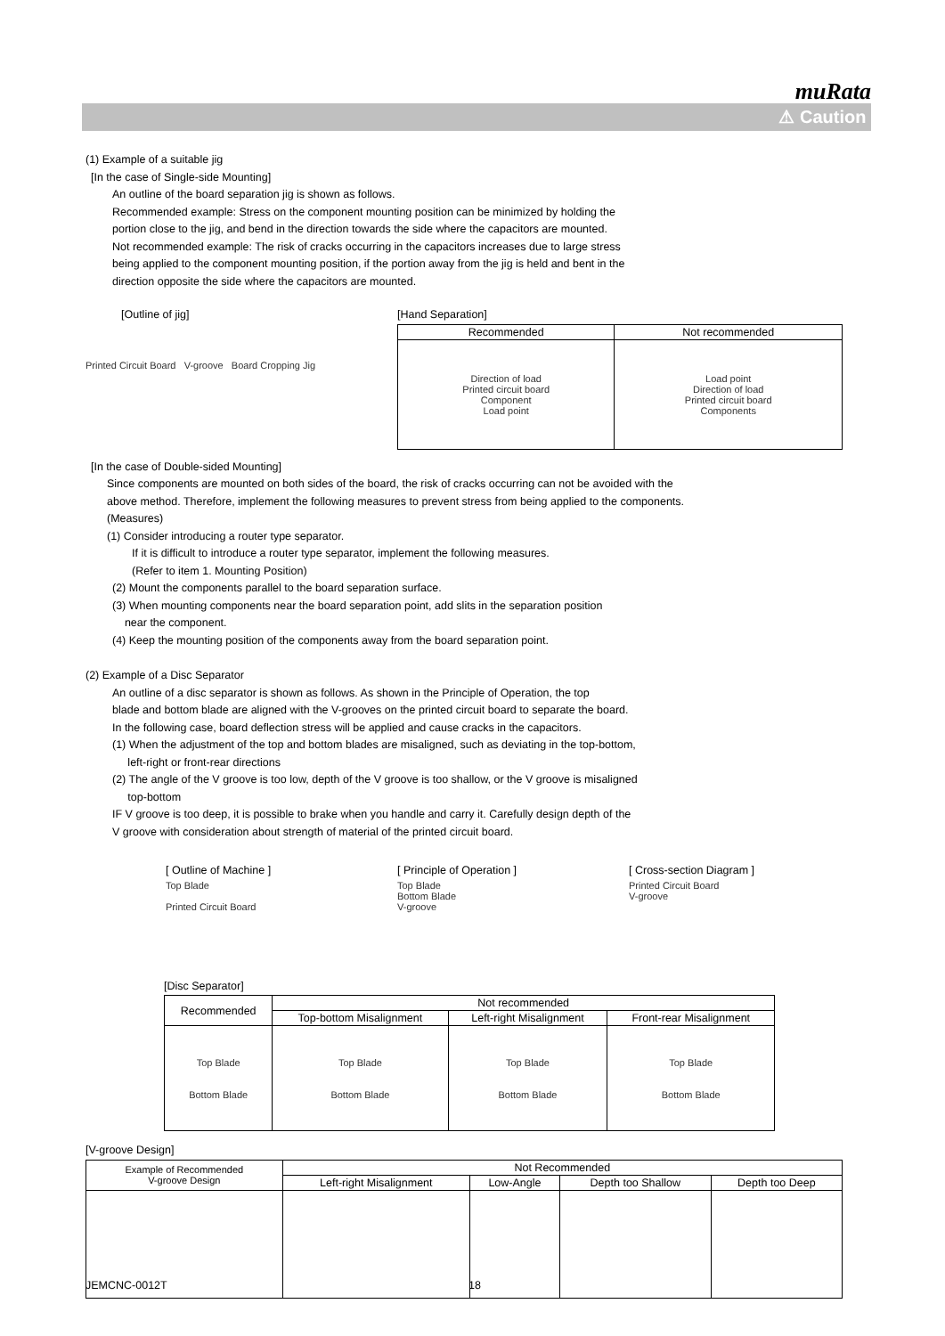muRata
⚠ Caution
(1) Example of a suitable jig
[In the case of Single-side Mounting]
An outline of the board separation jig is shown as follows.
Recommended example: Stress on the component mounting position can be minimized by holding the
portion close to the jig, and bend in the direction towards the side where the capacitors are mounted.
Not recommended example: The risk of cracks occurring in the capacitors increases due to large stress
being applied to the component mounting position, if the portion away from the jig is held and bent in the
direction opposite the side where the capacitors are mounted.
[Outline of jig]
Printed Circuit Board V-groove Board Cropping Jig
[Hand Separation]
| Recommended | Not recommended |
| --- | --- |
| Direction of load Printed circuit board Component Load point | Load point Direction of load Printed circuit board Components |
[In the case of Double-sided Mounting]
Since components are mounted on both sides of the board, the risk of cracks occurring can not be avoided with the
above method. Therefore, implement the following measures to prevent stress from being applied to the components.
(Measures)
(1) Consider introducing a router type separator.
If it is difficult to introduce a router type separator, implement the following measures.
(Refer to item 1. Mounting Position)
(2) Mount the components parallel to the board separation surface.
(3) When mounting components near the board separation point, add slits in the separation position
near the component.
(4) Keep the mounting position of the components away from the board separation point.
(2) Example of a Disc Separator
An outline of a disc separator is shown as follows. As shown in the Principle of Operation, the top
blade and bottom blade are aligned with the V-grooves on the printed circuit board to separate the board.
In the following case, board deflection stress will be applied and cause cracks in the capacitors.
(1) When the adjustment of the top and bottom blades are misaligned, such as deviating in the top-bottom,
left-right or front-rear directions
(2) The angle of the V groove is too low, depth of the V groove is too shallow, or the V groove is misaligned
top-bottom
IF V groove is too deep, it is possible to brake when you handle and carry it. Carefully design depth of the
V groove with consideration about strength of material of the printed circuit board.
[ Outline of Machine ]
Top Blade
Printed Circuit Board
[ Principle of Operation ]
Top Blade
Bottom Blade
V-groove
[ Cross-section Diagram ]
Printed Circuit Board
V-groove
[Disc Separator]
| Recommended | Not recommended | | |
| | Top-bottom Misalignment | Left-right Misalignment | Front-rear Misalignment |
| Top Blade Bottom Blade | Top Blade Bottom Blade | Top Blade Bottom Blade | Top Blade Bottom Blade |
[V-groove Design]
| Example of Recommended V-groove Design | Not Recommended | | | |
| | Left-right Misalignment | Low-Angle | Depth too Shallow | Depth too Deep |
JEMCNC-0012T 18